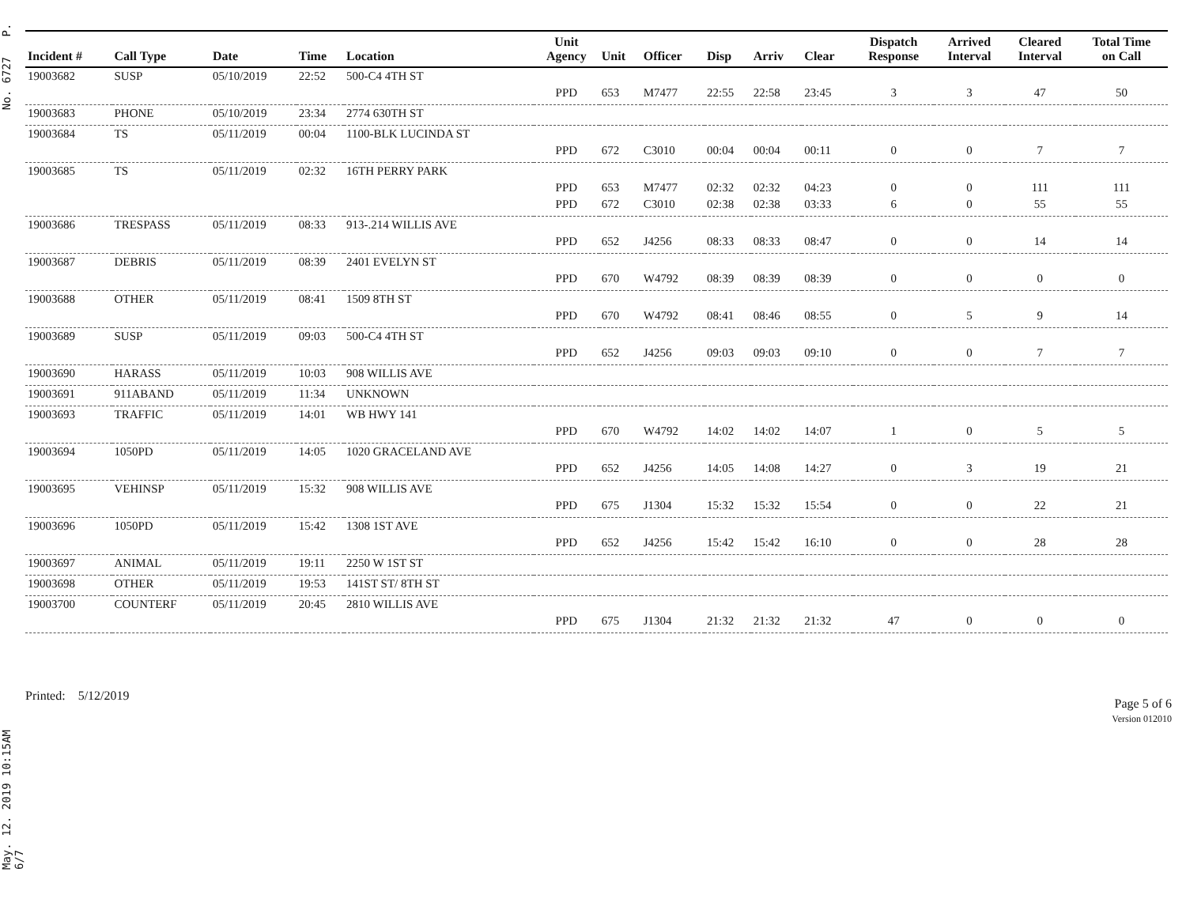May. 12. 2019 10:15AM No. 6727 P. 6/7
| Incident # | Call Type | Date | Time | Location | Unit Agency | Unit | Officer | Disp | Arriv | Clear | Dispatch Response | Arrived Interval | Cleared Interval | Total Time on Call |
| --- | --- | --- | --- | --- | --- | --- | --- | --- | --- | --- | --- | --- | --- | --- |
| 19003682 | SUSP | 05/10/2019 | 22:52 | 500-C4 4TH ST | | | | | | | | | | |
| | | | | | PPD | 653 | M7477 | 22:55 | 22:58 | 23:45 | 3 | 3 | 47 | 50 |
| 19003683 | PHONE | 05/10/2019 | 23:34 | 2774 630TH ST | | | | | | | | | | |
| 19003684 | TS | 05/11/2019 | 00:04 | 1100-BLK LUCINDA ST | | | | | | | | | | |
| | | | | | PPD | 672 | C3010 | 00:04 | 00:04 | 00:11 | 0 | 0 | 7 | 7 |
| 19003685 | TS | 05/11/2019 | 02:32 | 16TH PERRY PARK | | | | | | | | | | |
| | | | | | PPD | 653 | M7477 | 02:32 | 02:32 | 04:23 | 0 | 0 | 111 | 111 |
| | | | | | PPD | 672 | C3010 | 02:38 | 02:38 | 03:33 | 6 | 0 | 55 | 55 |
| 19003686 | TRESPASS | 05/11/2019 | 08:33 | 913-.214 WILLIS AVE | | | | | | | | | | |
| | | | | | PPD | 652 | J4256 | 08:33 | 08:33 | 08:47 | 0 | 0 | 14 | 14 |
| 19003687 | DEBRIS | 05/11/2019 | 08:39 | 2401 EVELYN ST | | | | | | | | | | |
| | | | | | PPD | 670 | W4792 | 08:39 | 08:39 | 08:39 | 0 | 0 | 0 | 0 |
| 19003688 | OTHER | 05/11/2019 | 08:41 | 1509 8TH ST | | | | | | | | | | |
| | | | | | PPD | 670 | W4792 | 08:41 | 08:46 | 08:55 | 0 | 5 | 9 | 14 |
| 19003689 | SUSP | 05/11/2019 | 09:03 | 500-C4 4TH ST | | | | | | | | | | |
| | | | | | PPD | 652 | J4256 | 09:03 | 09:03 | 09:10 | 0 | 0 | 7 | 7 |
| 19003690 | HARASS | 05/11/2019 | 10:03 | 908 WILLIS AVE | | | | | | | | | | |
| 19003691 | 911ABAND | 05/11/2019 | 11:34 | UNKNOWN | | | | | | | | | | |
| 19003693 | TRAFFIC | 05/11/2019 | 14:01 | WB HWY 141 | | | | | | | | | | |
| | | | | | PPD | 670 | W4792 | 14:02 | 14:02 | 14:07 | 1 | 0 | 5 | 5 |
| 19003694 | 1050PD | 05/11/2019 | 14:05 | 1020 GRACELAND AVE | | | | | | | | | | |
| | | | | | PPD | 652 | J4256 | 14:05 | 14:08 | 14:27 | 0 | 3 | 19 | 21 |
| 19003695 | VEHINSP | 05/11/2019 | 15:32 | 908 WILLIS AVE | | | | | | | | | | |
| | | | | | PPD | 675 | J1304 | 15:32 | 15:32 | 15:54 | 0 | 0 | 22 | 21 |
| 19003696 | 1050PD | 05/11/2019 | 15:42 | 1308 1ST AVE | | | | | | | | | | |
| | | | | | PPD | 652 | J4256 | 15:42 | 15:42 | 16:10 | 0 | 0 | 28 | 28 |
| 19003697 | ANIMAL | 05/11/2019 | 19:11 | 2250 W 1ST ST | | | | | | | | | | |
| 19003698 | OTHER | 05/11/2019 | 19:53 | 141ST ST/ 8TH ST | | | | | | | | | | |
| 19003700 | COUNTERF | 05/11/2019 | 20:45 | 2810 WILLIS AVE | | | | | | | | | | |
| | | | | | PPD | 675 | J1304 | 21:32 | 21:32 | 21:32 | 47 | 0 | 0 | 0 |
Printed: 5/12/2019
Page 5 of 6
Version 012010